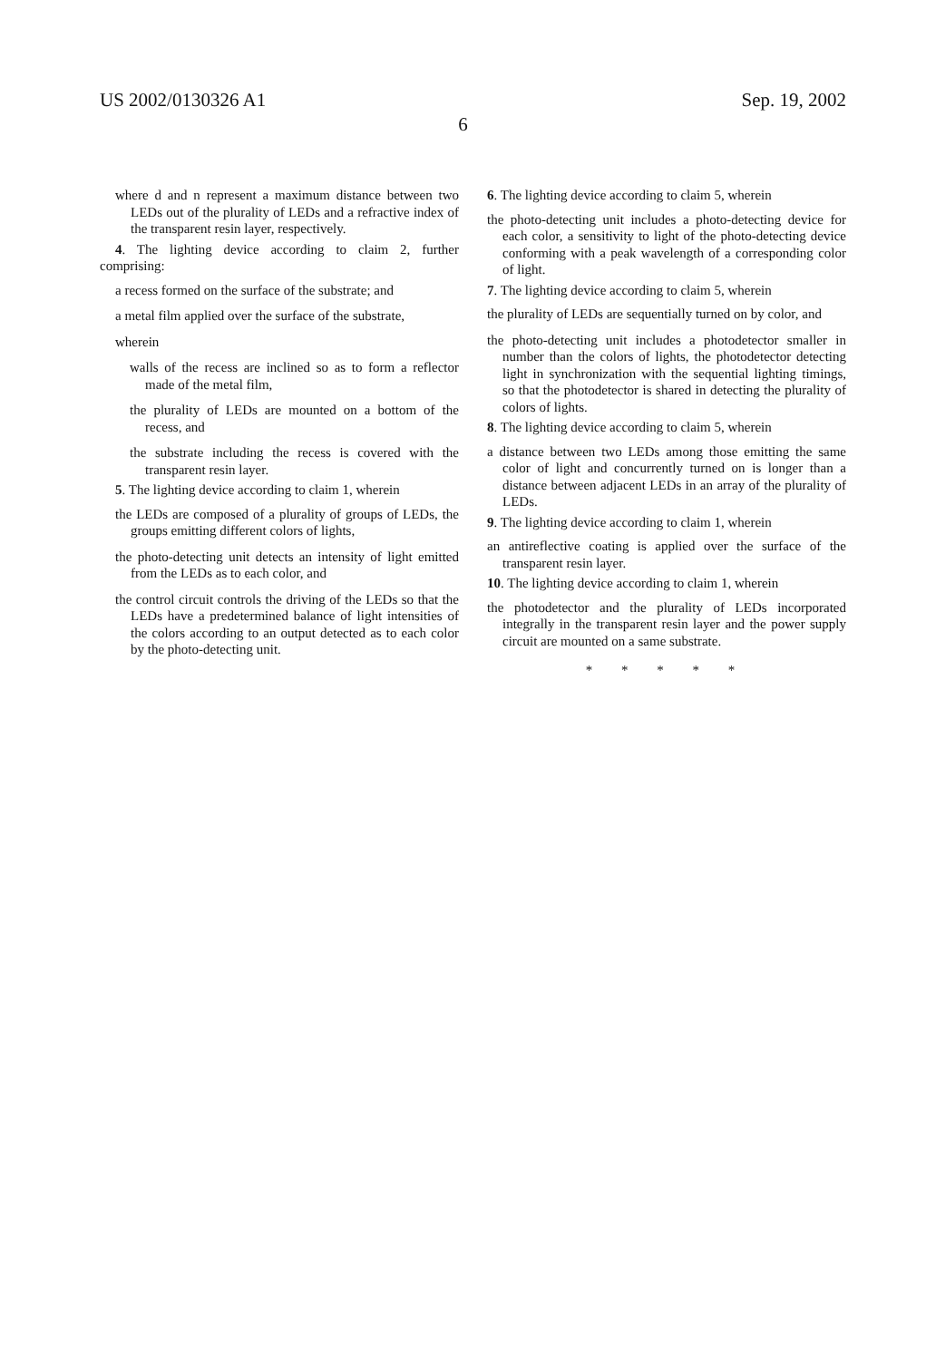US 2002/0130326 A1 Sep. 19, 2002
6
where d and n represent a maximum distance between two LEDs out of the plurality of LEDs and a refractive index of the transparent resin layer, respectively.
4. The lighting device according to claim 2, further comprising:
a recess formed on the surface of the substrate; and
a metal film applied over the surface of the substrate,
wherein
walls of the recess are inclined so as to form a reflector made of the metal film,
the plurality of LEDs are mounted on a bottom of the recess, and
the substrate including the recess is covered with the transparent resin layer.
5. The lighting device according to claim 1, wherein
the LEDs are composed of a plurality of groups of LEDs, the groups emitting different colors of lights,
the photo-detecting unit detects an intensity of light emitted from the LEDs as to each color, and
the control circuit controls the driving of the LEDs so that the LEDs have a predetermined balance of light intensities of the colors according to an output detected as to each color by the photo-detecting unit.
6. The lighting device according to claim 5, wherein
the photo-detecting unit includes a photo-detecting device for each color, a sensitivity to light of the photo-detecting device conforming with a peak wavelength of a corresponding color of light.
7. The lighting device according to claim 5, wherein
the plurality of LEDs are sequentially turned on by color, and
the photo-detecting unit includes a photodetector smaller in number than the colors of lights, the photodetector detecting light in synchronization with the sequential lighting timings, so that the photodetector is shared in detecting the plurality of colors of lights.
8. The lighting device according to claim 5, wherein
a distance between two LEDs among those emitting the same color of light and concurrently turned on is longer than a distance between adjacent LEDs in an array of the plurality of LEDs.
9. The lighting device according to claim 1, wherein
an antireflective coating is applied over the surface of the transparent resin layer.
10. The lighting device according to claim 1, wherein
the photodetector and the plurality of LEDs incorporated integrally in the transparent resin layer and the power supply circuit are mounted on a same substrate.
* * * * *